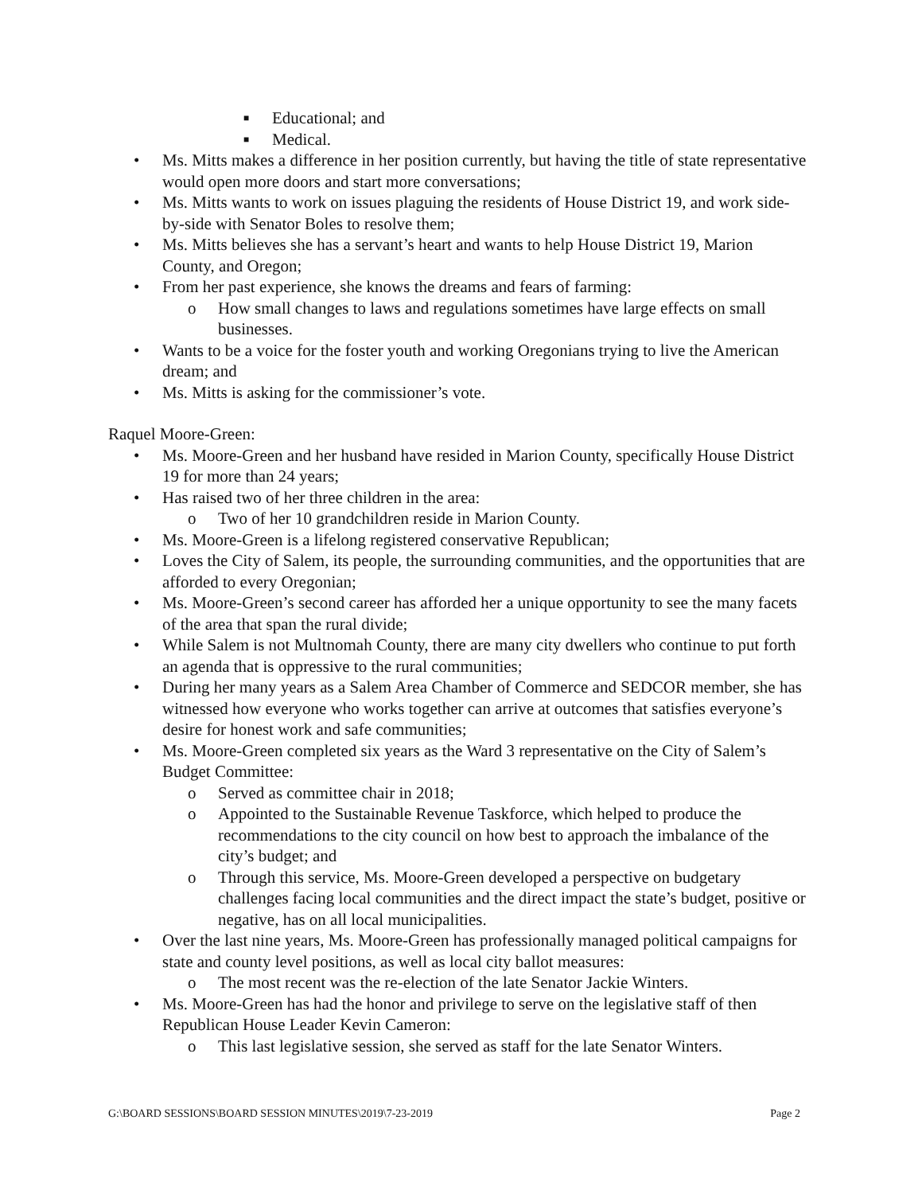■ Educational; and
■ Medical.
• Ms. Mitts makes a difference in her position currently, but having the title of state representative would open more doors and start more conversations;
• Ms. Mitts wants to work on issues plaguing the residents of House District 19, and work side-by-side with Senator Boles to resolve them;
• Ms. Mitts believes she has a servant’s heart and wants to help House District 19, Marion County, and Oregon;
• From her past experience, she knows the dreams and fears of farming:
o How small changes to laws and regulations sometimes have large effects on small businesses.
• Wants to be a voice for the foster youth and working Oregonians trying to live the American dream; and
• Ms. Mitts is asking for the commissioner’s vote.
Raquel Moore-Green:
• Ms. Moore-Green and her husband have resided in Marion County, specifically House District 19 for more than 24 years;
• Has raised two of her three children in the area:
o Two of her 10 grandchildren reside in Marion County.
• Ms. Moore-Green is a lifelong registered conservative Republican;
• Loves the City of Salem, its people, the surrounding communities, and the opportunities that are afforded to every Oregonian;
• Ms. Moore-Green’s second career has afforded her a unique opportunity to see the many facets of the area that span the rural divide;
• While Salem is not Multnomah County, there are many city dwellers who continue to put forth an agenda that is oppressive to the rural communities;
• During her many years as a Salem Area Chamber of Commerce and SEDCOR member, she has witnessed how everyone who works together can arrive at outcomes that satisfies everyone’s desire for honest work and safe communities;
• Ms. Moore-Green completed six years as the Ward 3 representative on the City of Salem’s Budget Committee:
o Served as committee chair in 2018;
o Appointed to the Sustainable Revenue Taskforce, which helped to produce the recommendations to the city council on how best to approach the imbalance of the city’s budget; and
o Through this service, Ms. Moore-Green developed a perspective on budgetary challenges facing local communities and the direct impact the state’s budget, positive or negative, has on all local municipalities.
• Over the last nine years, Ms. Moore-Green has professionally managed political campaigns for state and county level positions, as well as local city ballot measures:
o The most recent was the re-election of the late Senator Jackie Winters.
• Ms. Moore-Green has had the honor and privilege to serve on the legislative staff of then Republican House Leader Kevin Cameron:
o This last legislative session, she served as staff for the late Senator Winters.
G:\BOARD SESSIONS\BOARD SESSION MINUTES\2019\7-23-2019 Page 2